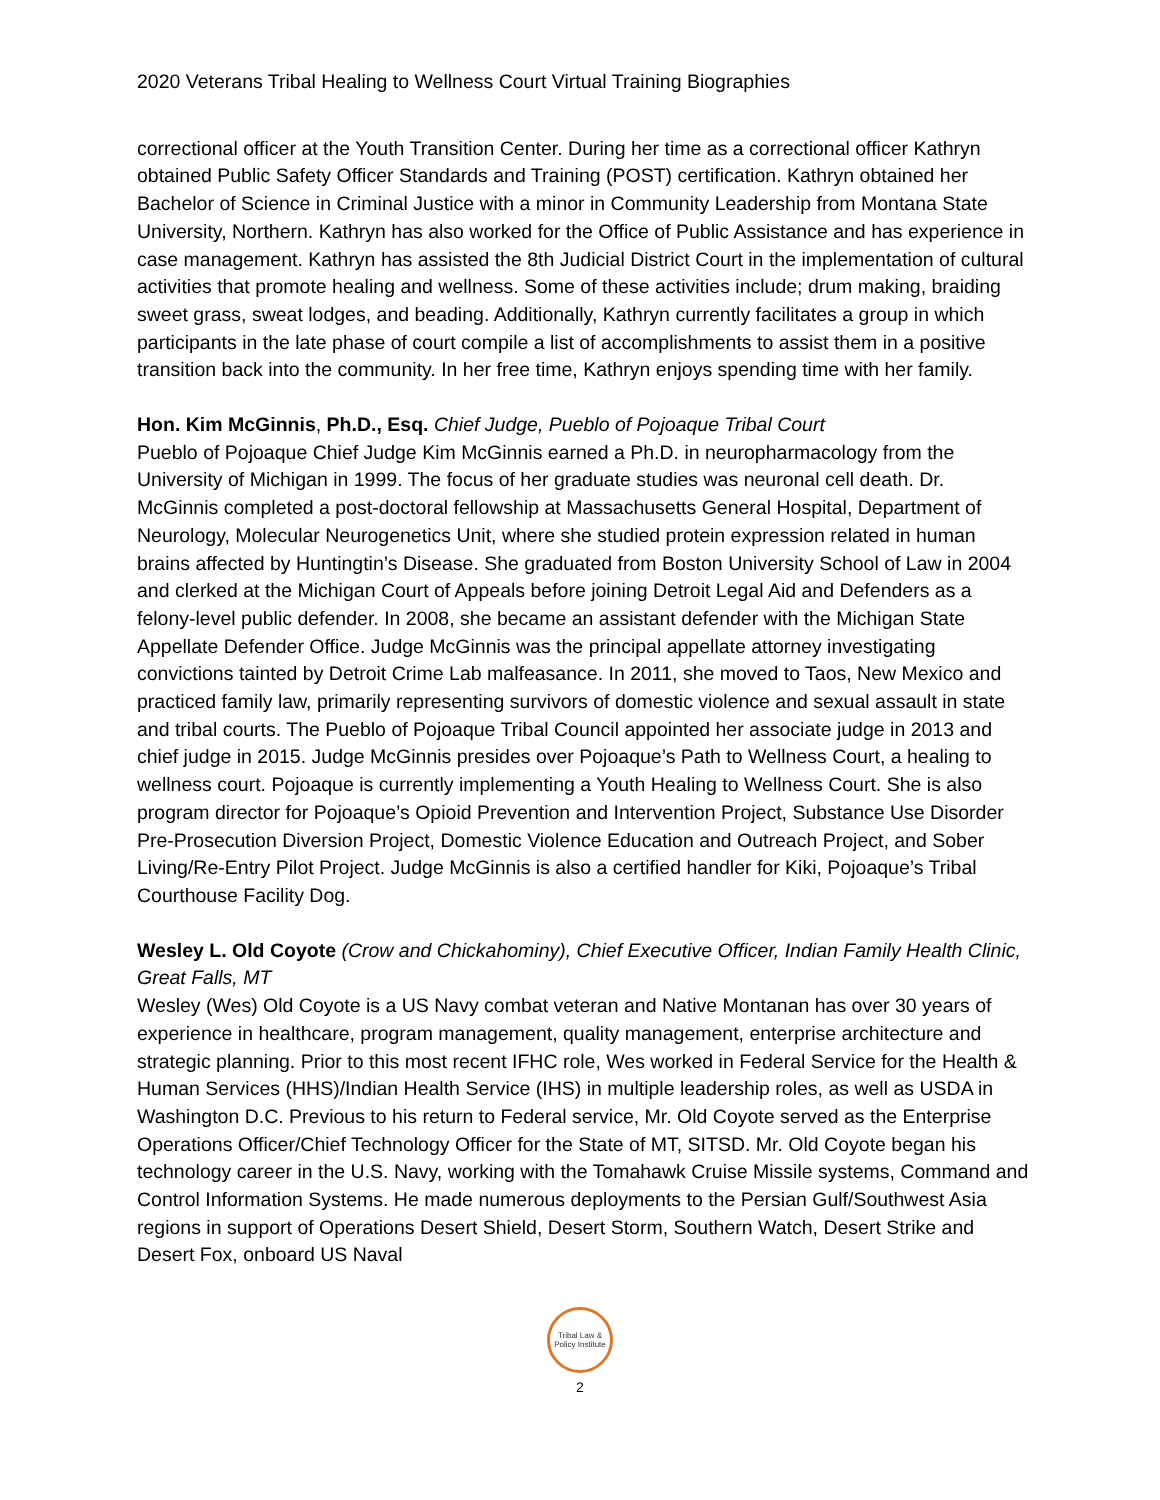2020 Veterans Tribal Healing to Wellness Court Virtual Training Biographies
correctional officer at the Youth Transition Center. During her time as a correctional officer Kathryn obtained Public Safety Officer Standards and Training (POST) certification. Kathryn obtained her Bachelor of Science in Criminal Justice with a minor in Community Leadership from Montana State University, Northern. Kathryn has also worked for the Office of Public Assistance and has experience in case management. Kathryn has assisted the 8th Judicial District Court in the implementation of cultural activities that promote healing and wellness. Some of these activities include; drum making, braiding sweet grass, sweat lodges, and beading. Additionally, Kathryn currently facilitates a group in which participants in the late phase of court compile a list of accomplishments to assist them in a positive transition back into the community. In her free time, Kathryn enjoys spending time with her family.
Hon. Kim McGinnis, Ph.D., Esq. Chief Judge, Pueblo of Pojoaque Tribal Court
Pueblo of Pojoaque Chief Judge Kim McGinnis earned a Ph.D. in neuropharmacology from the University of Michigan in 1999. The focus of her graduate studies was neuronal cell death. Dr. McGinnis completed a post-doctoral fellowship at Massachusetts General Hospital, Department of Neurology, Molecular Neurogenetics Unit, where she studied protein expression related in human brains affected by Huntingtin’s Disease. She graduated from Boston University School of Law in 2004 and clerked at the Michigan Court of Appeals before joining Detroit Legal Aid and Defenders as a felony-level public defender. In 2008, she became an assistant defender with the Michigan State Appellate Defender Office. Judge McGinnis was the principal appellate attorney investigating convictions tainted by Detroit Crime Lab malfeasance. In 2011, she moved to Taos, New Mexico and practiced family law, primarily representing survivors of domestic violence and sexual assault in state and tribal courts. The Pueblo of Pojoaque Tribal Council appointed her associate judge in 2013 and chief judge in 2015. Judge McGinnis presides over Pojoaque’s Path to Wellness Court, a healing to wellness court. Pojoaque is currently implementing a Youth Healing to Wellness Court. She is also program director for Pojoaque’s Opioid Prevention and Intervention Project, Substance Use Disorder Pre-Prosecution Diversion Project, Domestic Violence Education and Outreach Project, and Sober Living/Re-Entry Pilot Project. Judge McGinnis is also a certified handler for Kiki, Pojoaque’s Tribal Courthouse Facility Dog.
Wesley L. Old Coyote (Crow and Chickahominy), Chief Executive Officer, Indian Family Health Clinic, Great Falls, MT
Wesley (Wes) Old Coyote is a US Navy combat veteran and Native Montanan has over 30 years of experience in healthcare, program management, quality management, enterprise architecture and strategic planning. Prior to this most recent IFHC role, Wes worked in Federal Service for the Health & Human Services (HHS)/Indian Health Service (IHS) in multiple leadership roles, as well as USDA in Washington D.C. Previous to his return to Federal service, Mr. Old Coyote served as the Enterprise Operations Officer/Chief Technology Officer for the State of MT, SITSD. Mr. Old Coyote began his technology career in the U.S. Navy, working with the Tomahawk Cruise Missile systems, Command and Control Information Systems. He made numerous deployments to the Persian Gulf/Southwest Asia regions in support of Operations Desert Shield, Desert Storm, Southern Watch, Desert Strike and Desert Fox, onboard US Naval
Tribal Law & Policy Institute
2